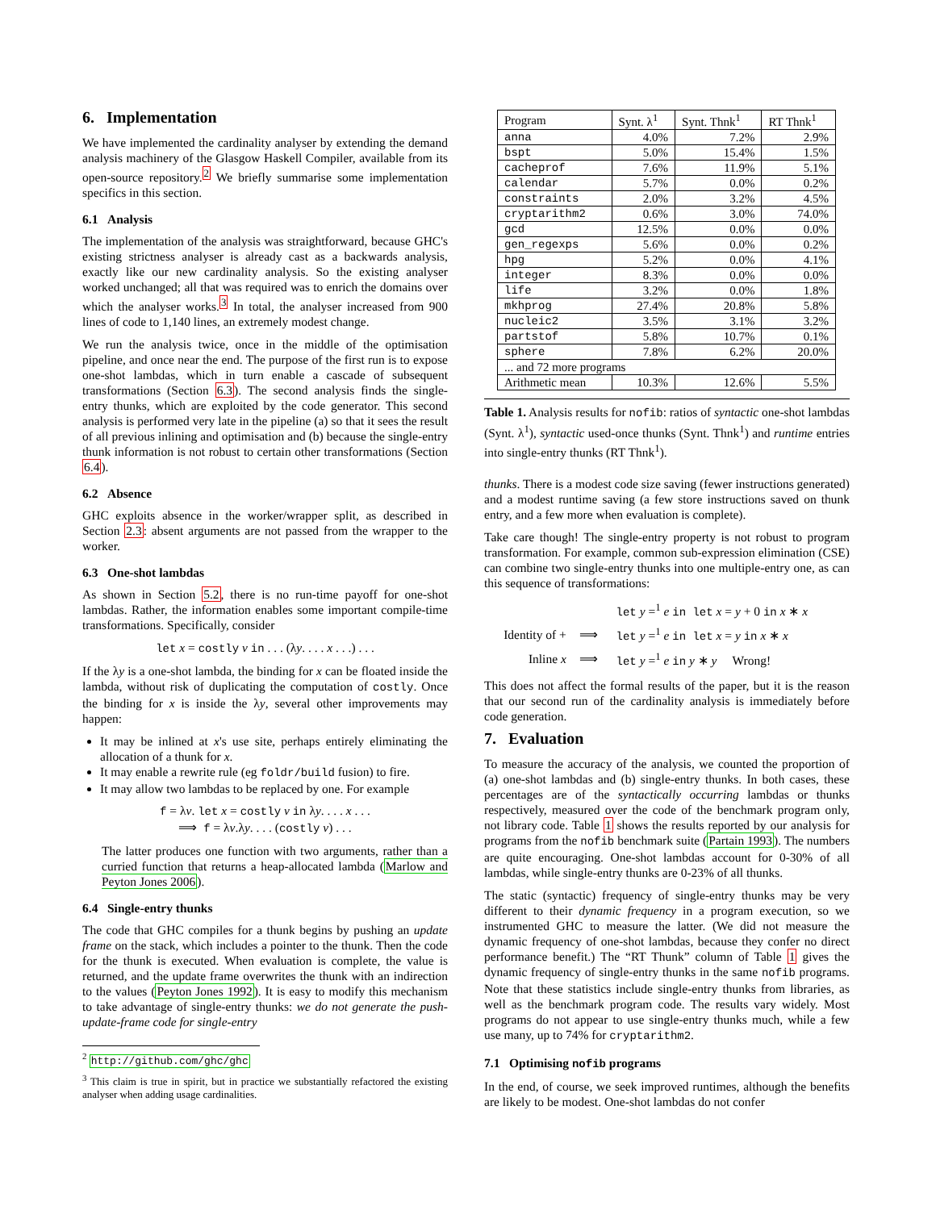6. Implementation
We have implemented the cardinality analyser by extending the demand analysis machinery of the Glasgow Haskell Compiler, available from its open-source repository.<sup>2</sup> We briefly summarise some implementation specifics in this section.
6.1 Analysis
The implementation of the analysis was straightforward, because GHC's existing strictness analyser is already cast as a backwards analysis, exactly like our new cardinality analysis. So the existing analyser worked unchanged; all that was required was to enrich the domains over which the analyser works.<sup>3</sup> In total, the analyser increased from 900 lines of code to 1,140 lines, an extremely modest change.
We run the analysis twice, once in the middle of the optimisation pipeline, and once near the end. The purpose of the first run is to expose one-shot lambdas, which in turn enable a cascade of subsequent transformations (Section 6.3). The second analysis finds the single-entry thunks, which are exploited by the code generator. This second analysis is performed very late in the pipeline (a) so that it sees the result of all previous inlining and optimisation and (b) because the single-entry thunk information is not robust to certain other transformations (Section 6.4).
6.2 Absence
GHC exploits absence in the worker/wrapper split, as described in Section 2.3: absent arguments are not passed from the wrapper to the worker.
6.3 One-shot lambdas
As shown in Section 5.2, there is no run-time payoff for one-shot lambdas. Rather, the information enables some important compile-time transformations. Specifically, consider
let x = costly v in . . . (λy. . . . x . . .) . . .
If the λy is a one-shot lambda, the binding for x can be floated inside the lambda, without risk of duplicating the computation of costly. Once the binding for x is inside the λy, several other improvements may happen:
It may be inlined at x's use site, perhaps entirely eliminating the allocation of a thunk for x.
It may enable a rewrite rule (eg foldr/build fusion) to fire.
It may allow two lambdas to be replaced by one. For example
f = λv. let x = costly v in λy. . . . x . . .
⟹ f = λv.λy. . . . (costly v) . . .
The latter produces one function with two arguments, rather than a curried function that returns a heap-allocated lambda (Marlow and Peyton Jones 2006).
6.4 Single-entry thunks
The code that GHC compiles for a thunk begins by pushing an update frame on the stack, which includes a pointer to the thunk. Then the code for the thunk is executed. When evaluation is complete, the value is returned, and the update frame overwrites the thunk with an indirection to the values (Peyton Jones 1992). It is easy to modify this mechanism to take advantage of single-entry thunks: we do not generate the push-update-frame code for single-entry
<sup>2</sup> http://github.com/ghc/ghc
<sup>3</sup> This claim is true in spirit, but in practice we substantially refactored the existing analyser when adding usage cardinalities.
| Program | Synt. λ<sup>1</sup> | Synt. Thnk<sup>1</sup> | RT Thnk<sup>1</sup> |
| --- | --- | --- | --- |
| anna | 4.0% | 7.2% | 2.9% |
| bspt | 5.0% | 15.4% | 1.5% |
| cacheprof | 7.6% | 11.9% | 5.1% |
| calendar | 5.7% | 0.0% | 0.2% |
| constraints | 2.0% | 3.2% | 4.5% |
| cryptarithm2 | 0.6% | 3.0% | 74.0% |
| gcd | 12.5% | 0.0% | 0.0% |
| gen_regexps | 5.6% | 0.0% | 0.2% |
| hpg | 5.2% | 0.0% | 4.1% |
| integer | 8.3% | 0.0% | 0.0% |
| life | 3.2% | 0.0% | 1.8% |
| mkhprog | 27.4% | 20.8% | 5.8% |
| nucleic2 | 3.5% | 3.1% | 3.2% |
| partstof | 5.8% | 10.7% | 0.1% |
| sphere | 7.8% | 6.2% | 20.0% |
| ... and 72 more programs | | | |
| Arithmetic mean | 10.3% | 12.6% | 5.5% |
Table 1. Analysis results for nofib: ratios of syntactic one-shot lambdas (Synt. λ<sup>1</sup>), syntactic used-once thunks (Synt. Thnk<sup>1</sup>) and runtime entries into single-entry thunks (RT Thnk<sup>1</sup>).
thunks. There is a modest code size saving (fewer instructions generated) and a modest runtime saving (a few store instructions saved on thunk entry, and a few more when evaluation is complete).
Take care though! The single-entry property is not robust to program transformation. For example, common sub-expression elimination (CSE) can combine two single-entry thunks into one multiple-entry one, as can this sequence of transformations:
| | | let y =<sup>1</sup> e in let x = y + 0 in x ∗ x |
| Identity of + | ⟹ | let y =<sup>1</sup> e in let x = y in x ∗ x |
| Inline x | ⟹ | let y =<sup>1</sup> e in y ∗ y Wrong! |
This does not affect the formal results of the paper, but it is the reason that our second run of the cardinality analysis is immediately before code generation.
7. Evaluation
To measure the accuracy of the analysis, we counted the proportion of (a) one-shot lambdas and (b) single-entry thunks. In both cases, these percentages are of the syntactically occurring lambdas or thunks respectively, measured over the code of the benchmark program only, not library code. Table 1 shows the results reported by our analysis for programs from the nofib benchmark suite (Partain 1993). The numbers are quite encouraging. One-shot lambdas account for 0-30% of all lambdas, while single-entry thunks are 0-23% of all thunks.
The static (syntactic) frequency of single-entry thunks may be very different to their dynamic frequency in a program execution, so we instrumented GHC to measure the latter. (We did not measure the dynamic frequency of one-shot lambdas, because they confer no direct performance benefit.) The “RT Thunk” column of Table 1 gives the dynamic frequency of single-entry thunks in the same nofib programs. Note that these statistics include single-entry thunks from libraries, as well as the benchmark program code. The results vary widely. Most programs do not appear to use single-entry thunks much, while a few use many, up to 74% for cryptarithm2.
7.1 Optimising nofib programs
In the end, of course, we seek improved runtimes, although the benefits are likely to be modest. One-shot lambdas do not confer